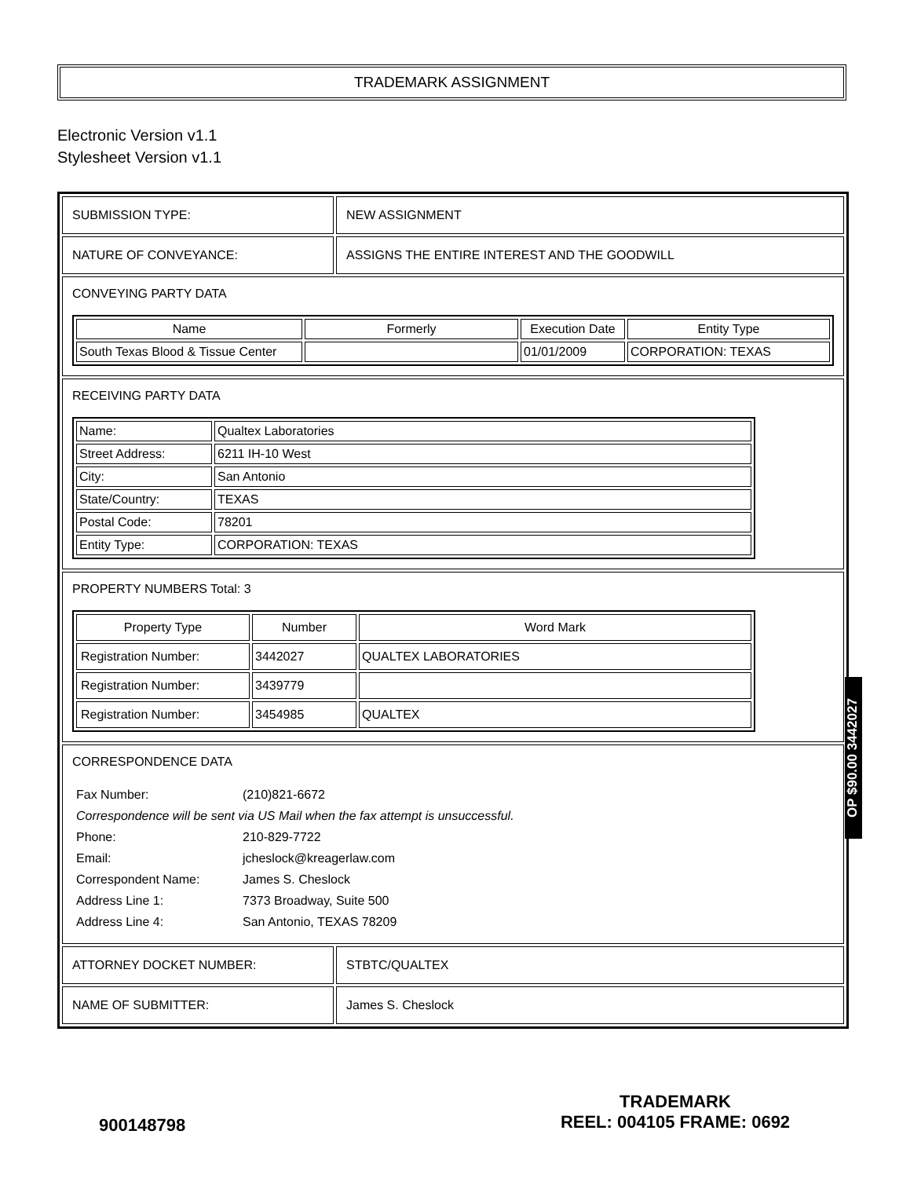TRADEMARK ASSIGNMENT
Electronic Version v1.1
Stylesheet Version v1.1
| SUBMISSION TYPE: | NEW ASSIGNMENT |
| NATURE OF CONVEYANCE: | ASSIGNS THE ENTIRE INTEREST AND THE GOODWILL |
| CONVEYING PARTY DATA / Name / Formerly / Execution Date / Entity Type / / --- / --- / --- / --- / / South Texas Blood & Tissue Center / / 01/01/2009 / CORPORATION: TEXAS / | |
| RECEIVING PARTY DATA / Name: / Qualtex Laboratories / / Street Address: / 6211 IH-10 West / / City: / San Antonio / / State/Country: / TEXAS / / Postal Code: / 78201 / / Entity Type: / CORPORATION: TEXAS / | |
| PROPERTY NUMBERS Total: 3 / Property Type / Number / Word Mark / / --- / --- / --- / / Registration Number: / 3442027 / QUALTEX LABORATORIES / / Registration Number: / 3439779 / / / Registration Number: / 3454985 / QUALTEX / | |
| CORRESPONDENCE DATA / Fax Number: / (210)821-6672 / / Correspondence will be sent via US Mail when the fax attempt is unsuccessful. / / / Phone: / 210-829-7722 / / Email: / jcheslock@kreagerlaw.com / / Correspondent Name: / James S. Cheslock / / Address Line 1: / 7373 Broadway, Suite 500 / / Address Line 4: / San Antonio, TEXAS 78209 / | |
| ATTORNEY DOCKET NUMBER: | STBTC/QUALTEX |
| NAME OF SUBMITTER: | James S. Cheslock |
OP $90.00 3442027
900148798
TRADEMARK
REEL: 004105 FRAME: 0692